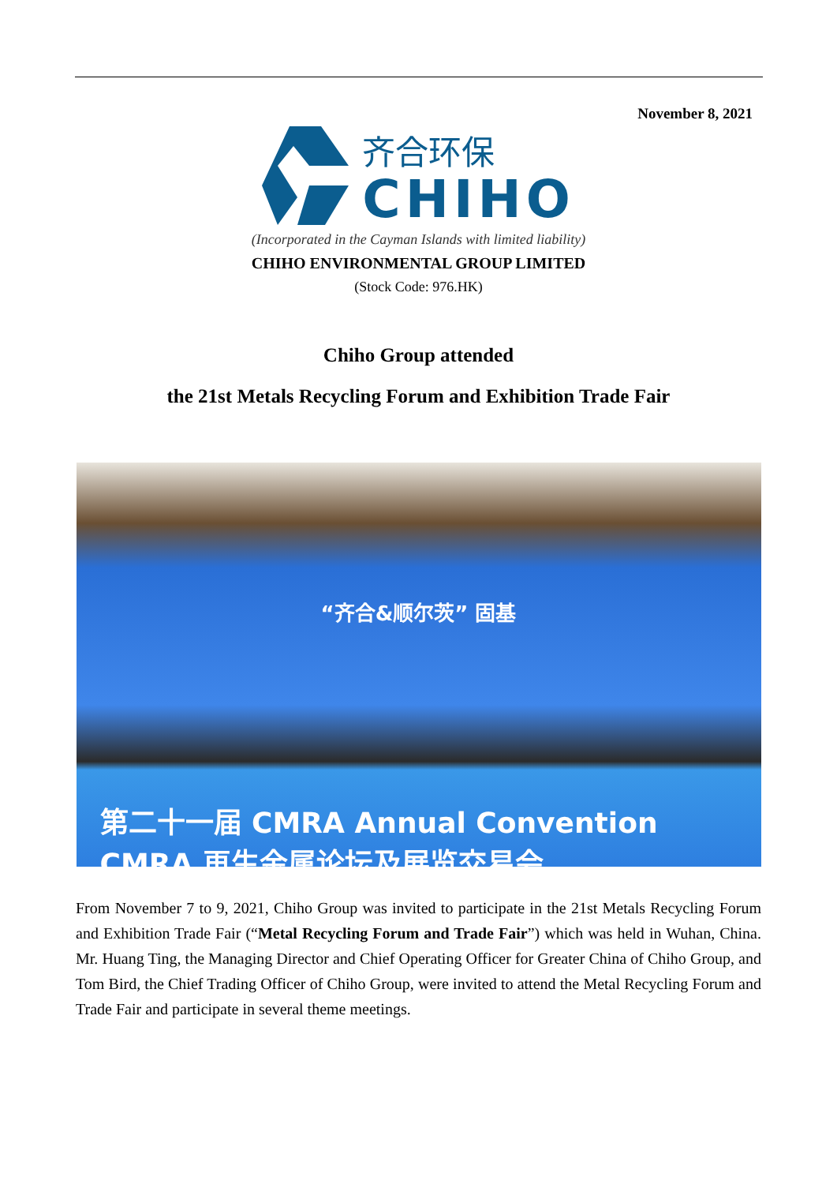November 8, 2021
齐合环保
CHIHO
(Incorporated in the Cayman Islands with limited liability)
CHIHO ENVIRONMENTAL GROUP LIMITED
(Stock Code: 976.HK)
Chiho Group attended
the 21st Metals Recycling Forum and Exhibition Trade Fair
“齐合&顺尔茨” 固基
第二十一届 CMRA Annual Convention
CMRA 再生金属论坛及展览交易会
From November 7 to 9, 2021, Chiho Group was invited to participate in the 21st Metals Recycling Forum and Exhibition Trade Fair (“Metal Recycling Forum and Trade Fair”) which was held in Wuhan, China. Mr. Huang Ting, the Managing Director and Chief Operating Officer for Greater China of Chiho Group, and Tom Bird, the Chief Trading Officer of Chiho Group, were invited to attend the Metal Recycling Forum and Trade Fair and participate in several theme meetings.